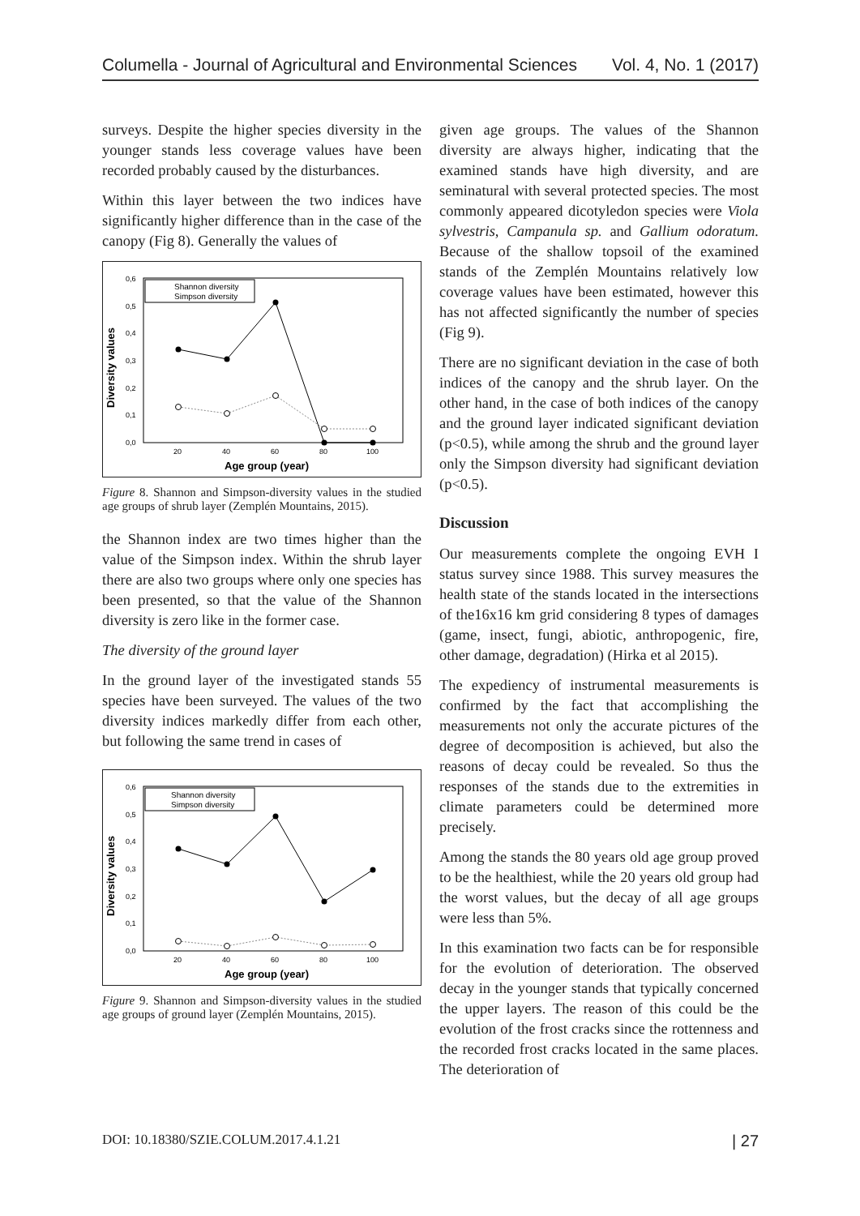Columella - Journal of Agricultural and Environmental Sciences Vol. 4, No. 1 (2017)
surveys. Despite the higher species diversity in the younger stands less coverage values have been recorded probably caused by the disturbances.
Within this layer between the two indices have significantly higher difference than in the case of the canopy (Fig 8). Generally the values of
Diversity values
0,6
0,5
0,4
0,3
0,2
0,1
0,0
20
40
60
80
100
Age group (year)
Shannon diversity
Simpson diversity
Figure 8. Shannon and Simpson-diversity values in the studied age groups of shrub layer (Zemplén Mountains, 2015).
the Shannon index are two times higher than the value of the Simpson index. Within the shrub layer there are also two groups where only one species has been presented, so that the value of the Shannon diversity is zero like in the former case.
The diversity of the ground layer
In the ground layer of the investigated stands 55 species have been surveyed. The values of the two diversity indices markedly differ from each other, but following the same trend in cases of
Diversity values
0,6
0,5
0,4
0,3
0,2
0,1
0,0
20
40
60
80
100
Age group (year)
Shannon diversity
Simpson diversity
Figure 9. Shannon and Simpson-diversity values in the studied age groups of ground layer (Zemplén Mountains, 2015).
given age groups. The values of the Shannon diversity are always higher, indicating that the examined stands have high diversity, and are seminatural with several protected species. The most commonly appeared dicotyledon species were Viola sylvestris, Campanula sp. and Gallium odoratum. Because of the shallow topsoil of the examined stands of the Zemplén Mountains relatively low coverage values have been estimated, however this has not affected significantly the number of species (Fig 9).
There are no significant deviation in the case of both indices of the canopy and the shrub layer. On the other hand, in the case of both indices of the canopy and the ground layer indicated significant deviation (p<0.5), while among the shrub and the ground layer only the Simpson diversity had significant deviation (p<0.5).
Discussion
Our measurements complete the ongoing EVH I status survey since 1988. This survey measures the health state of the stands located in the intersections of the16x16 km grid considering 8 types of damages (game, insect, fungi, abiotic, anthropogenic, fire, other damage, degradation) (Hirka et al 2015).
The expediency of instrumental measurements is confirmed by the fact that accomplishing the measurements not only the accurate pictures of the degree of decomposition is achieved, but also the reasons of decay could be revealed. So thus the responses of the stands due to the extremities in climate parameters could be determined more precisely.
Among the stands the 80 years old age group proved to be the healthiest, while the 20 years old group had the worst values, but the decay of all age groups were less than 5%.
In this examination two facts can be for responsible for the evolution of deterioration. The observed decay in the younger stands that typically concerned the upper layers. The reason of this could be the evolution of the frost cracks since the rottenness and the recorded frost cracks located in the same places. The deterioration of
DOI: 10.18380/SZIE.COLUM.2017.4.1.21 | 27